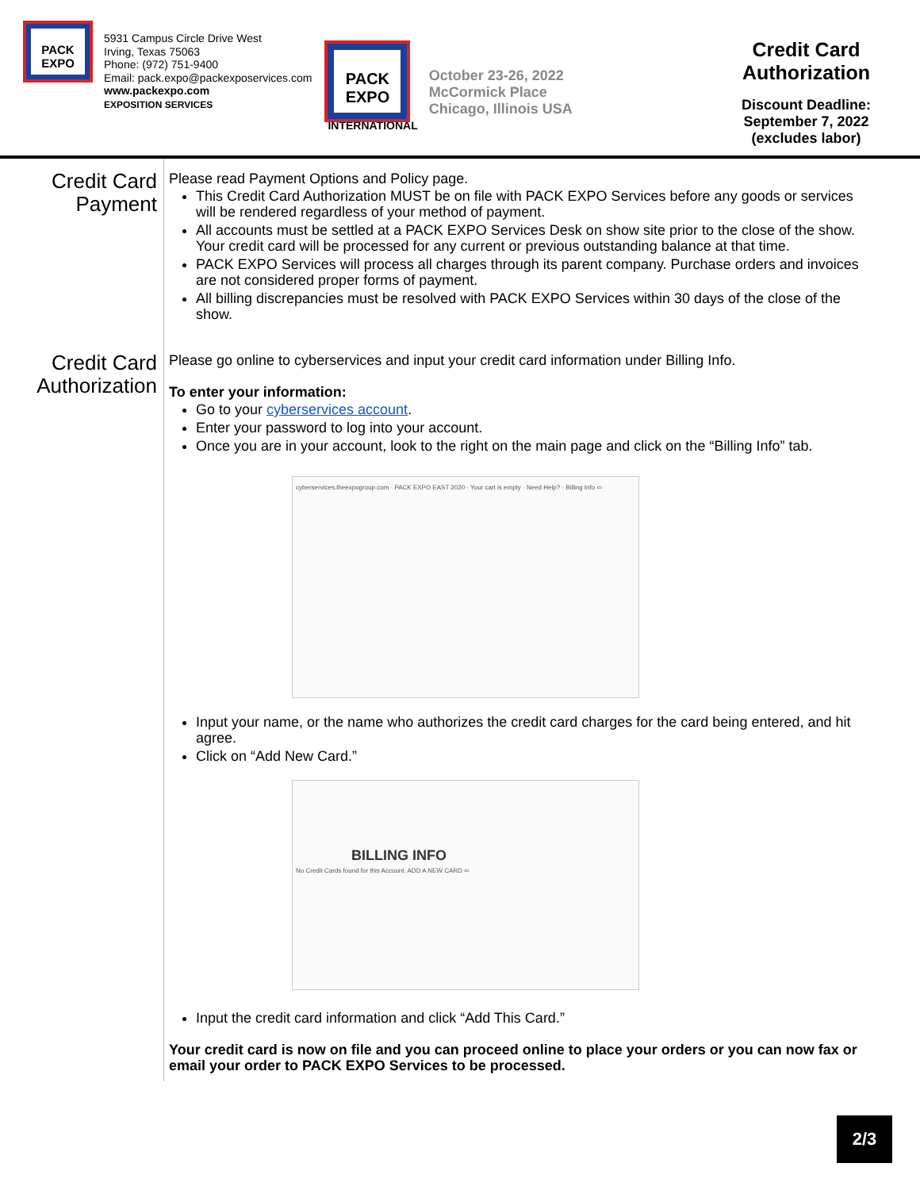PACK EXPO
5931 Campus Circle Drive West
Irving, Texas 75063
Phone: (972) 751-9400
Email: pack.expo@packexposervices.com
www.packexpo.com
EXPOSITION SERVICES
PACK EXPO
INTERNATIONAL
October 23-26, 2022
McCormick Place
Chicago, Illinois USA
Credit Card
Authorization
Discount Deadline:
September 7, 2022
(excludes labor)
Credit Card
Payment
Please read Payment Options and Policy page.
This Credit Card Authorization MUST be on file with PACK EXPO Services before any goods or services will be rendered regardless of your method of payment.
All accounts must be settled at a PACK EXPO Services Desk on show site prior to the close of the show. Your credit card will be processed for any current or previous outstanding balance at that time.
PACK EXPO Services will process all charges through its parent company. Purchase orders and invoices are not considered proper forms of payment.
All billing discrepancies must be resolved with PACK EXPO Services within 30 days of the close of the show.
Credit Card
Authorization
Please go online to cyberservices and input your credit card information under Billing Info.
To enter your information:
Go to your cyberservices account.
Enter your password to log into your account.
Once you are in your account, look to the right on the main page and click on the “Billing Info” tab.
cyberservices.theexpogroup.com · PACK EXPO EAST 2020 · Your cart is empty · Need Help? · Billing Info ⇦
Input your name, or the name who authorizes the credit card charges for the card being entered, and hit agree.
Click on “Add New Card.”
BILLING INFO
No Credit Cards found for this Account. ADD A NEW CARD ⇦
Input the credit card information and click “Add This Card.”
Your credit card is now on file and you can proceed online to place your orders or you can now fax or email your order to PACK EXPO Services to be processed.
2/3